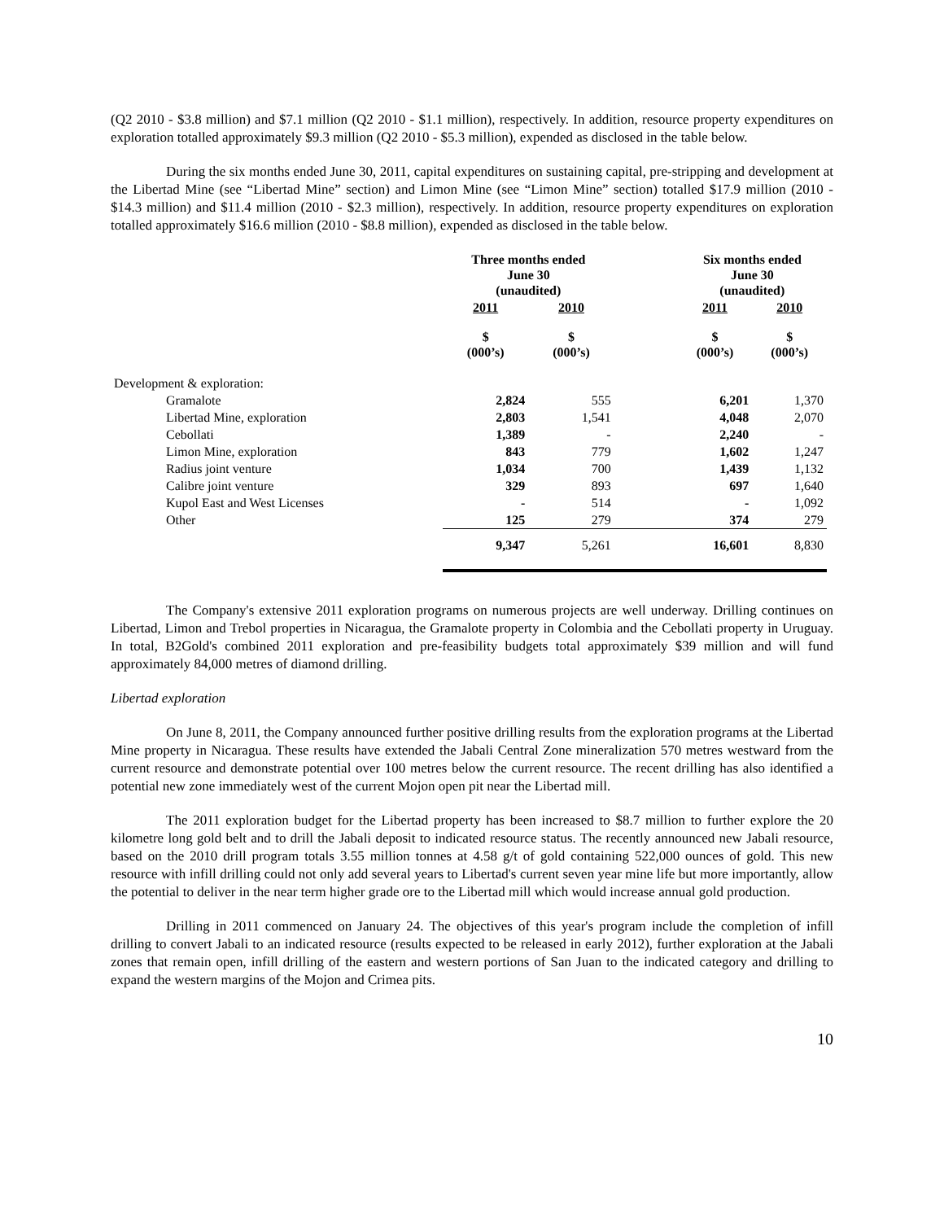(Q2 2010 - $3.8 million) and $7.1 million (Q2 2010 - $1.1 million), respectively. In addition, resource property expenditures on exploration totalled approximately $9.3 million (Q2 2010 - $5.3 million), expended as disclosed in the table below.
During the six months ended June 30, 2011, capital expenditures on sustaining capital, pre-stripping and development at the Libertad Mine (see “Libertad Mine” section) and Limon Mine (see “Limon Mine” section) totalled $17.9 million (2010 - $14.3 million) and $11.4 million (2010 - $2.3 million), respectively. In addition, resource property expenditures on exploration totalled approximately $16.6 million (2010 - $8.8 million), expended as disclosed in the table below.
| | Three months ended June 30 (unaudited) | | | Six months ended June 30 (unaudited) | |
| --- | --- | --- | --- | --- | --- |
| | 2011 | 2010 | | 2011 | 2010 |
| | $ (000’s) | $ (000’s) | | $ (000’s) | $ (000’s) |
| Development & exploration: | | | | | |
| Gramalote | 2,824 | 555 | | 6,201 | 1,370 |
| Libertad Mine, exploration | 2,803 | 1,541 | | 4,048 | 2,070 |
| Cebollati | 1,389 | - | | 2,240 | - |
| Limon Mine, exploration | 843 | 779 | | 1,602 | 1,247 |
| Radius joint venture | 1,034 | 700 | | 1,439 | 1,132 |
| Calibre joint venture | 329 | 893 | | 697 | 1,640 |
| Kupol East and West Licenses | - | 514 | | - | 1,092 |
| Other | 125 | 279 | | 374 | 279 |
| | 9,347 | 5,261 | | 16,601 | 8,830 |
The Company's extensive 2011 exploration programs on numerous projects are well underway. Drilling continues on Libertad, Limon and Trebol properties in Nicaragua, the Gramalote property in Colombia and the Cebollati property in Uruguay. In total, B2Gold's combined 2011 exploration and pre-feasibility budgets total approximately $39 million and will fund approximately 84,000 metres of diamond drilling.
Libertad exploration
On June 8, 2011, the Company announced further positive drilling results from the exploration programs at the Libertad Mine property in Nicaragua. These results have extended the Jabali Central Zone mineralization 570 metres westward from the current resource and demonstrate potential over 100 metres below the current resource. The recent drilling has also identified a potential new zone immediately west of the current Mojon open pit near the Libertad mill.
The 2011 exploration budget for the Libertad property has been increased to $8.7 million to further explore the 20 kilometre long gold belt and to drill the Jabali deposit to indicated resource status. The recently announced new Jabali resource, based on the 2010 drill program totals 3.55 million tonnes at 4.58 g/t of gold containing 522,000 ounces of gold. This new resource with infill drilling could not only add several years to Libertad's current seven year mine life but more importantly, allow the potential to deliver in the near term higher grade ore to the Libertad mill which would increase annual gold production.
Drilling in 2011 commenced on January 24. The objectives of this year's program include the completion of infill drilling to convert Jabali to an indicated resource (results expected to be released in early 2012), further exploration at the Jabali zones that remain open, infill drilling of the eastern and western portions of San Juan to the indicated category and drilling to expand the western margins of the Mojon and Crimea pits.
10